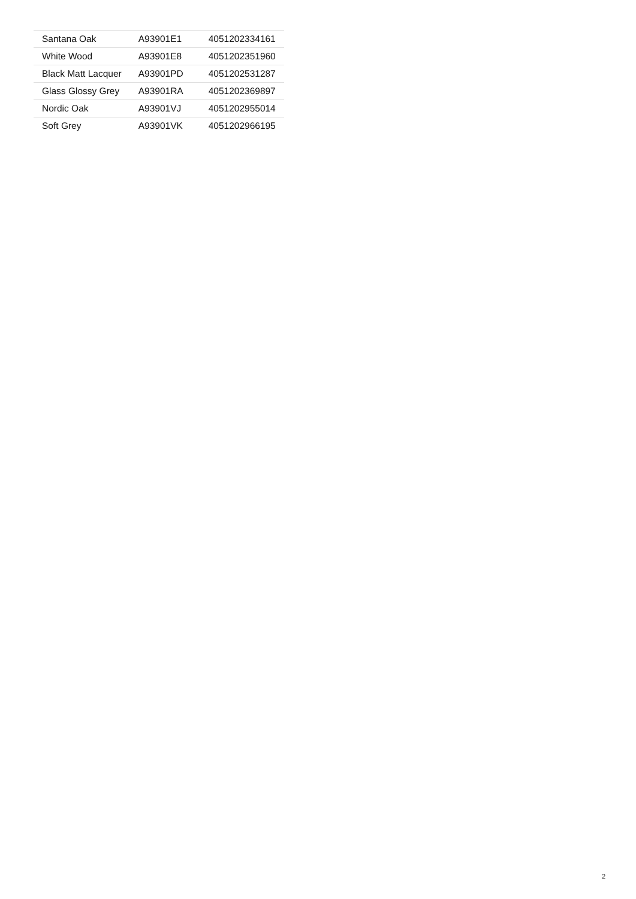| Santana Oak | A93901E1 | 4051202334161 |
| White Wood | A93901E8 | 4051202351960 |
| Black Matt Lacquer | A93901PD | 4051202531287 |
| Glass Glossy Grey | A93901RA | 4051202369897 |
| Nordic Oak | A93901VJ | 4051202955014 |
| Soft Grey | A93901VK | 4051202966195 |
2